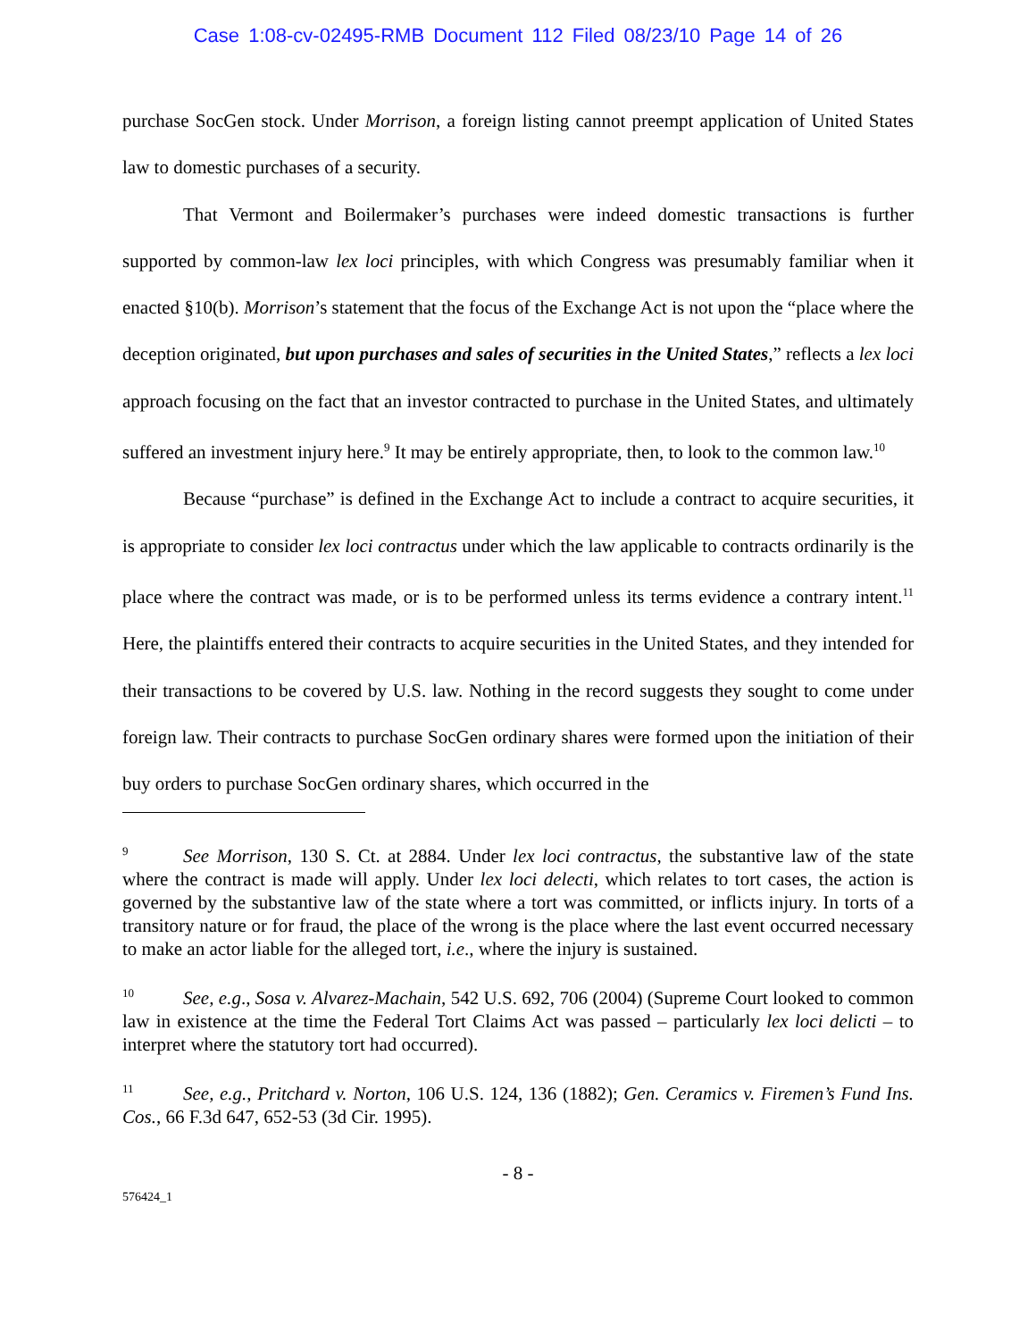Case 1:08-cv-02495-RMB Document 112 Filed 08/23/10 Page 14 of 26
purchase SocGen stock. Under Morrison, a foreign listing cannot preempt application of United States law to domestic purchases of a security.
That Vermont and Boilermaker’s purchases were indeed domestic transactions is further supported by common-law lex loci principles, with which Congress was presumably familiar when it enacted §10(b). Morrison’s statement that the focus of the Exchange Act is not upon the “place where the deception originated, but upon purchases and sales of securities in the United States,” reflects a lex loci approach focusing on the fact that an investor contracted to purchase in the United States, and ultimately suffered an investment injury here.<sup>9</sup> It may be entirely appropriate, then, to look to the common law.<sup>10</sup>
Because “purchase” is defined in the Exchange Act to include a contract to acquire securities, it is appropriate to consider lex loci contractus under which the law applicable to contracts ordinarily is the place where the contract was made, or is to be performed unless its terms evidence a contrary intent.<sup>11</sup> Here, the plaintiffs entered their contracts to acquire securities in the United States, and they intended for their transactions to be covered by U.S. law. Nothing in the record suggests they sought to come under foreign law. Their contracts to purchase SocGen ordinary shares were formed upon the initiation of their buy orders to purchase SocGen ordinary shares, which occurred in the
<sup>9</sup> See Morrison, 130 S. Ct. at 2884. Under lex loci contractus, the substantive law of the state where the contract is made will apply. Under lex loci delecti, which relates to tort cases, the action is governed by the substantive law of the state where a tort was committed, or inflicts injury. In torts of a transitory nature or for fraud, the place of the wrong is the place where the last event occurred necessary to make an actor liable for the alleged tort, i.e., where the injury is sustained.
<sup>10</sup> See, e.g., Sosa v. Alvarez-Machain, 542 U.S. 692, 706 (2004) (Supreme Court looked to common law in existence at the time the Federal Tort Claims Act was passed – particularly lex loci delicti – to interpret where the statutory tort had occurred).
<sup>11</sup> See, e.g., Pritchard v. Norton, 106 U.S. 124, 136 (1882); Gen. Ceramics v. Firemen’s Fund Ins. Cos., 66 F.3d 647, 652-53 (3d Cir. 1995).
- 8 -
576424_1